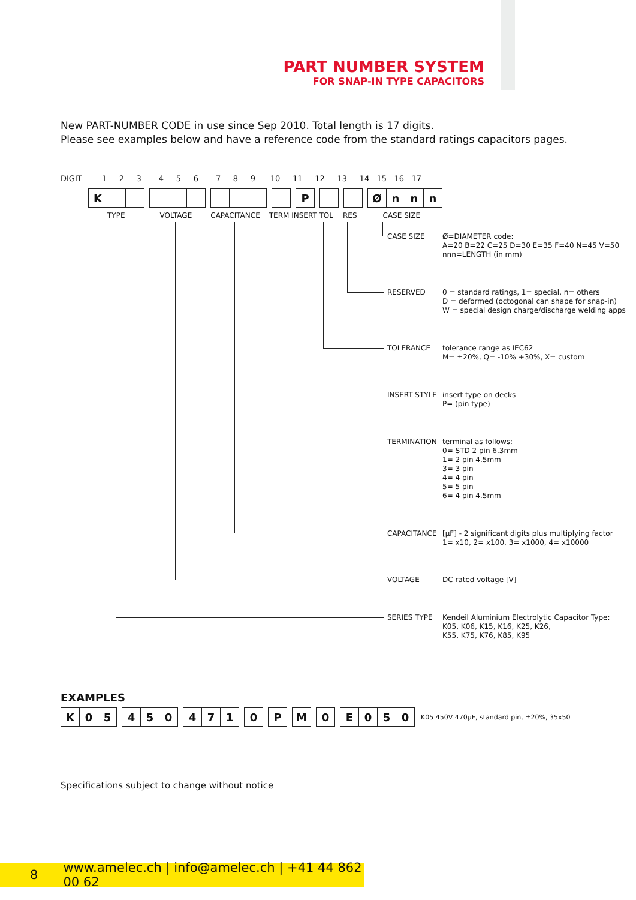PART NUMBER SYSTEM
FOR SNAP-IN TYPE CAPACITORS
New PART-NUMBER CODE in use since Sep 2010. Total length is 17 digits.
Please see examples below and have a reference code from the standard ratings capacitors pages.
DIGIT 1 2 3 4 5 6 7 8 9 10 11 12 13 14 15 16 17
| K | | |
| P |
| Ø | n | n | n |
TYPE VOLTAGE CAPACITANCE TERM INSERT TOL RES CASE SIZE
CASE SIZE
Ø=DIAMETER code:
A=20 B=22 C=25 D=30 E=35 F=40 N=45 V=50
nnn=LENGTH (in mm)
RESERVED
0 = standard ratings, 1= special, n= others
D = deformed (octogonal can shape for snap-in)
W = special design charge/discharge welding apps
TOLERANCE
tolerance range as IEC62
M= ±20%, Q= -10% +30%, X= custom
INSERT STYLE
insert type on decks
P= (pin type)
TERMINATION
terminal as follows:
0= STD 2 pin 6.3mm
1= 2 pin 4.5mm
3= 3 pin
4= 4 pin
5= 5 pin
6= 4 pin 4.5mm
CAPACITANCE
[μF] - 2 significant digits plus multiplying factor
1= x10, 2= x100, 3= x1000, 4= x10000
VOLTAGE
DC rated voltage [V]
SERIES TYPE
Kendeil Aluminium Electrolytic Capacitor Type:
K05, K06, K15, K16, K25, K26,
K55, K75, K76, K85, K95
EXAMPLES
| K | 0 | 5 |
| 4 | 5 | 0 |
| 4 | 7 | 1 |
| 0 |
| P |
| M |
| 0 |
| E | 0 | 5 | 0 |
K05 450V 470μF, standard pin, ±20%, 35x50
Specifications subject to change without notice
8 www.amelec.ch | info@amelec.ch | +41 44 862 00 62